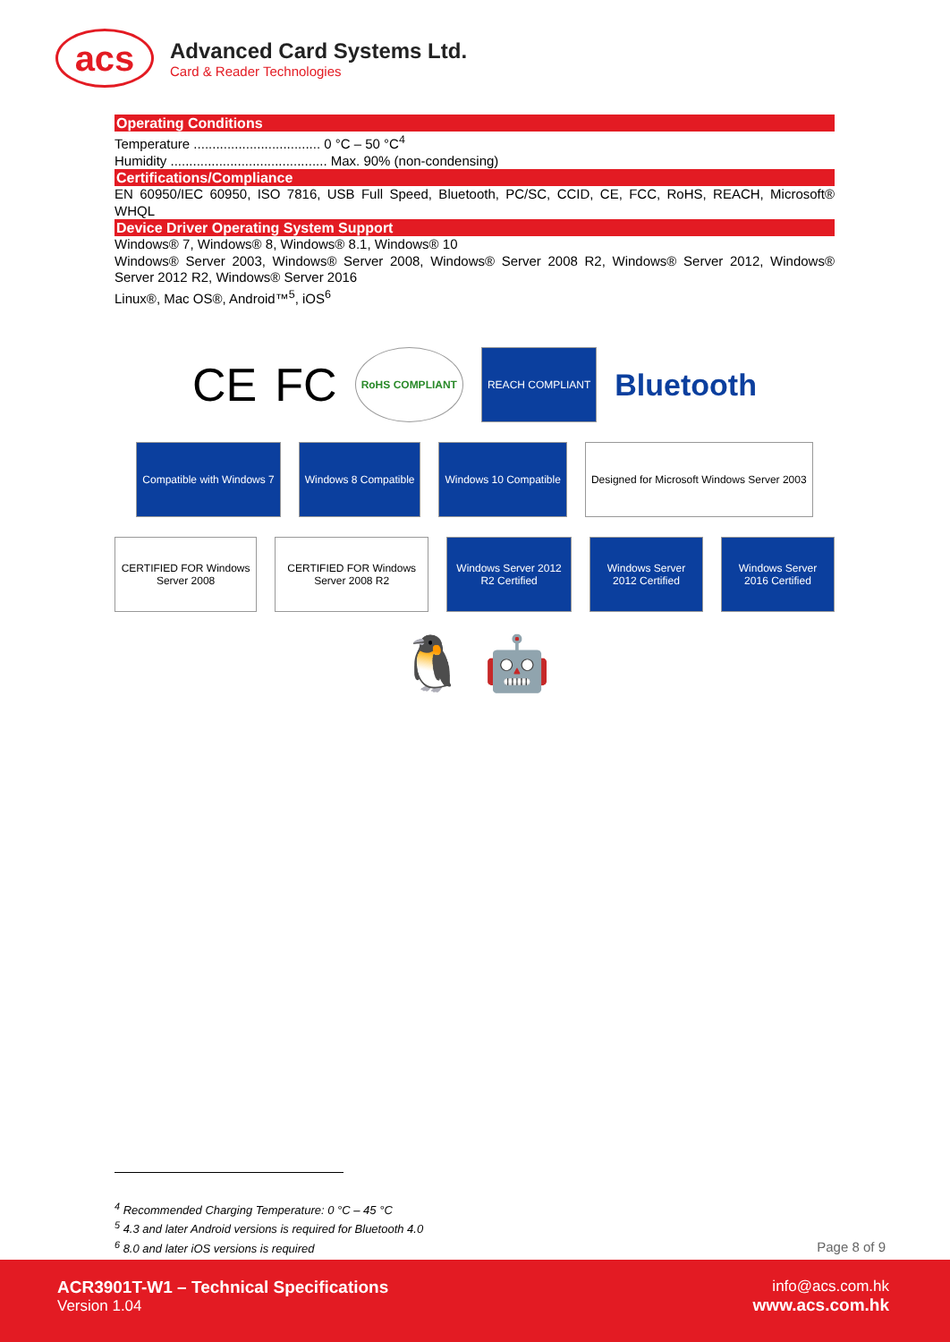acs
Advanced Card Systems Ltd.
Card & Reader Technologies
Operating Conditions
Temperature .................................. 0 °C – 50 °C<sup>4</sup>
Humidity .......................................... Max. 90% (non-condensing)
Certifications/Compliance
EN 60950/IEC 60950, ISO 7816, USB Full Speed, Bluetooth, PC/SC, CCID, CE, FCC, RoHS, REACH, Microsoft® WHQL
Device Driver Operating System Support
Windows® 7, Windows® 8, Windows® 8.1, Windows® 10
Windows® Server 2003, Windows® Server 2008, Windows® Server 2008 R2, Windows® Server 2012, Windows® Server 2012 R2, Windows® Server 2016
Linux®, Mac OS®, Android™<sup>5</sup>, iOS<sup>6</sup>
CE FC
RoHS COMPLIANT REACH COMPLIANT
Bluetooth
Compatible with Windows 7 Windows 8 Compatible Windows 10 Compatible
Designed for Microsoft Windows Server 2003
CERTIFIED FOR Windows Server 2008
CERTIFIED FOR Windows Server 2008 R2
Windows Server 2012 R2 Certified
Windows Server 2012 Certified Windows Server 2016 Certified
🐧 🤖
<sup>4</sup> Recommended Charging Temperature: 0 °C – 45 °C
<sup>5</sup> 4.3 and later Android versions is required for Bluetooth 4.0
<sup>6</sup> 8.0 and later iOS versions is required
Page 8 of 9
ACR3901T-W1 – Technical Specifications
Version 1.04
info@acs.com.hk
www.acs.com.hk